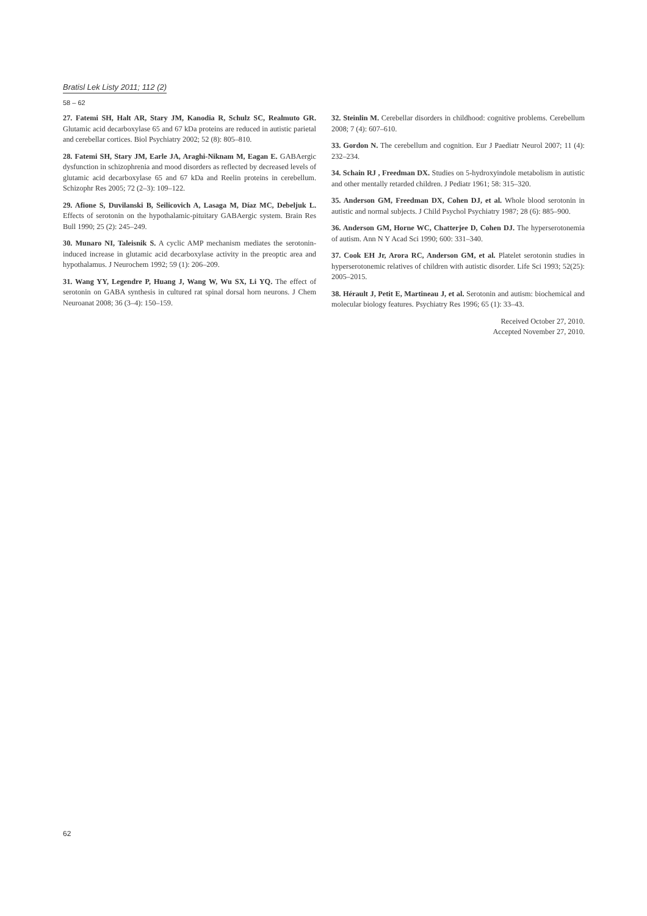Bratisl Lek Listy 2011; 112 (2)
58 – 62
27. Fatemi SH, Halt AR, Stary JM, Kanodia R, Schulz SC, Realmuto GR. Glutamic acid decarboxylase 65 and 67 kDa proteins are reduced in autistic parietal and cerebellar cortices. Biol Psychiatry 2002; 52 (8): 805–810.
28. Fatemi SH, Stary JM, Earle JA, Araghi-Niknam M, Eagan E. GABAergic dysfunction in schizophrenia and mood disorders as reflected by decreased levels of glutamic acid decarboxylase 65 and 67 kDa and Reelin proteins in cerebellum. Schizophr Res 2005; 72 (2–3): 109–122.
29. Afione S, Duvilanski B, Seilicovich A, Lasaga M, Díaz MC, Debeljuk L. Effects of serotonin on the hypothalamic-pituitary GABAergic system. Brain Res Bull 1990; 25 (2): 245–249.
30. Munaro NI, Taleisnik S. A cyclic AMP mechanism mediates the serotonin-induced increase in glutamic acid decarboxylase activity in the preoptic area and hypothalamus. J Neurochem 1992; 59 (1): 206–209.
31. Wang YY, Legendre P, Huang J, Wang W, Wu SX, Li YQ. The effect of serotonin on GABA synthesis in cultured rat spinal dorsal horn neurons. J Chem Neuroanat 2008; 36 (3–4): 150–159.
32. Steinlin M. Cerebellar disorders in childhood: cognitive problems. Cerebellum 2008; 7 (4): 607–610.
33. Gordon N. The cerebellum and cognition. Eur J Paediatr Neurol 2007; 11 (4): 232–234.
34. Schain RJ , Freedman DX. Studies on 5-hydroxyindole metabolism in autistic and other mentally retarded children. J Pediatr 1961; 58: 315–320.
35. Anderson GM, Freedman DX, Cohen DJ, et al. Whole blood serotonin in autistic and normal subjects. J Child Psychol Psychiatry 1987; 28 (6): 885–900.
36. Anderson GM, Horne WC, Chatterjee D, Cohen DJ. The hyperserotonemia of autism. Ann N Y Acad Sci 1990; 600: 331–340.
37. Cook EH Jr, Arora RC, Anderson GM, et al. Platelet serotonin studies in hyperserotonemic relatives of children with autistic disorder. Life Sci 1993; 52(25): 2005–2015.
38. Hérault J, Petit E, Martineau J, et al. Serotonin and autism: biochemical and molecular biology features. Psychiatry Res 1996; 65 (1): 33–43.
Received October 27, 2010.
Accepted November 27, 2010.
62